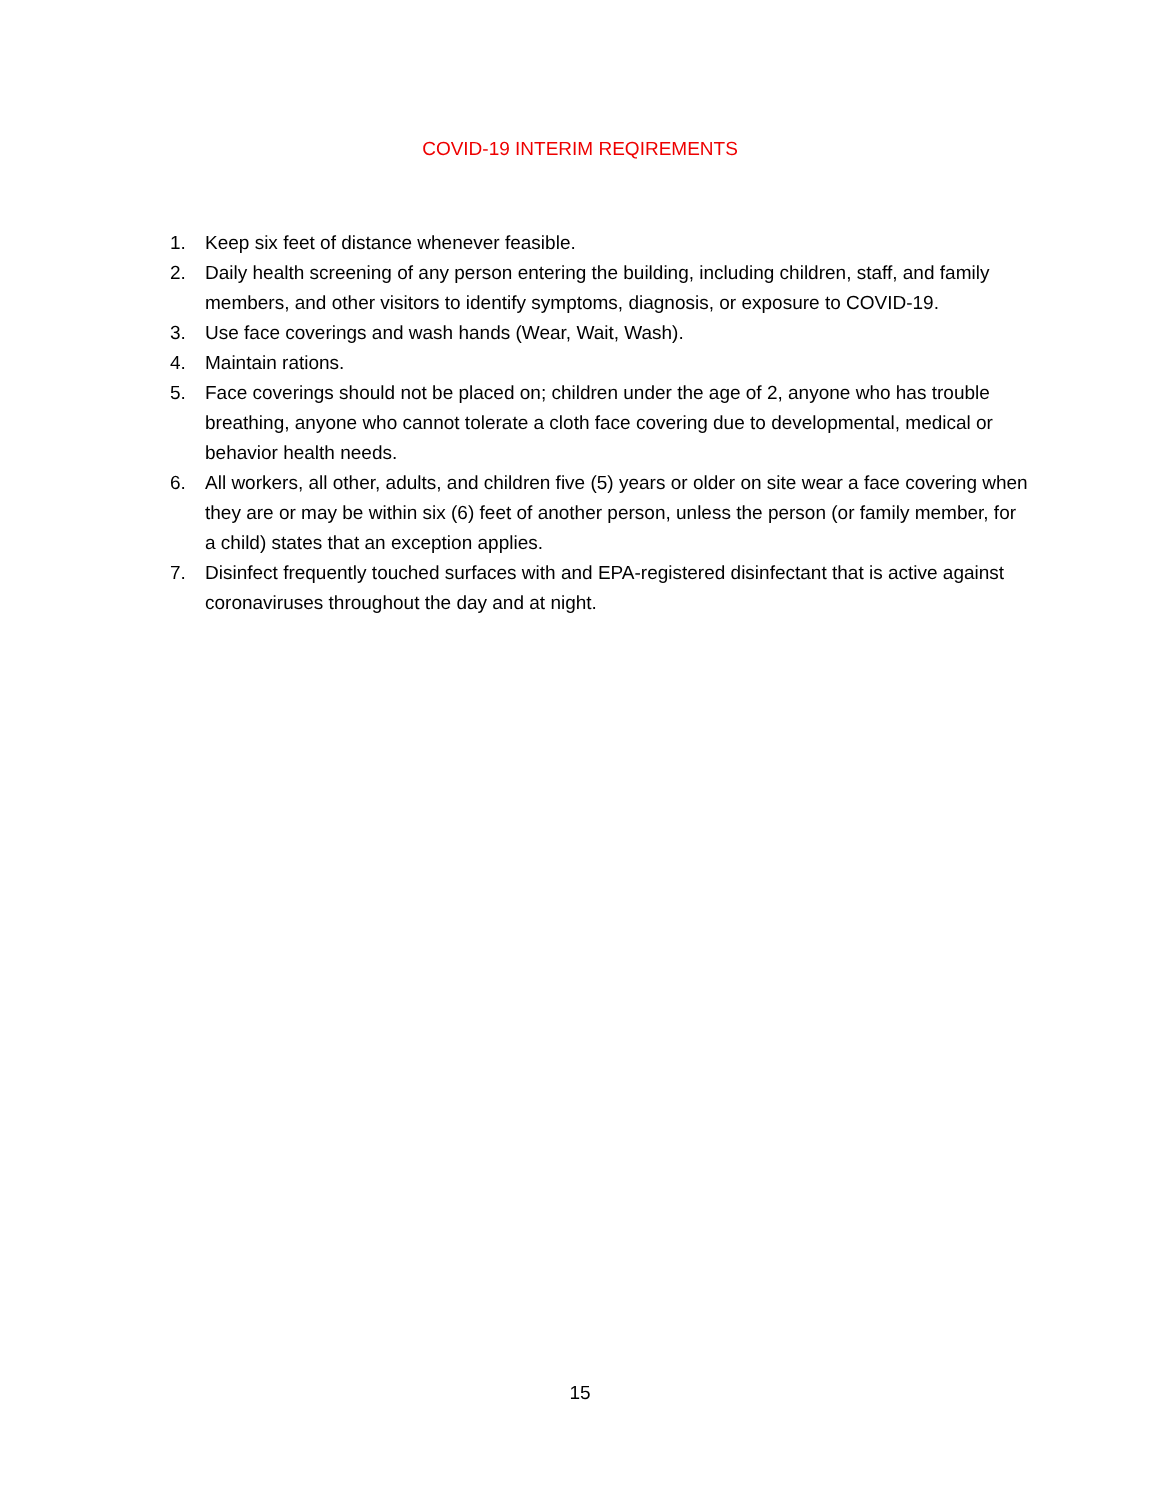COVID-19 INTERIM REQIREMENTS
1. Keep six feet of distance whenever feasible.
2. Daily health screening of any person entering the building, including children, staff, and family members, and other visitors to identify symptoms, diagnosis, or exposure to COVID-19.
3. Use face coverings and wash hands (Wear, Wait, Wash).
4. Maintain rations.
5. Face coverings should not be placed on; children under the age of 2, anyone who has trouble breathing, anyone who cannot tolerate a cloth face covering due to developmental, medical or behavior health needs.
6. All workers, all other, adults, and children five (5) years or older on site wear a face covering when they are or may be within six (6) feet of another person, unless the person (or family member, for a child) states that an exception applies.
7. Disinfect frequently touched surfaces with and EPA-registered disinfectant that is active against coronaviruses throughout the day and at night.
15